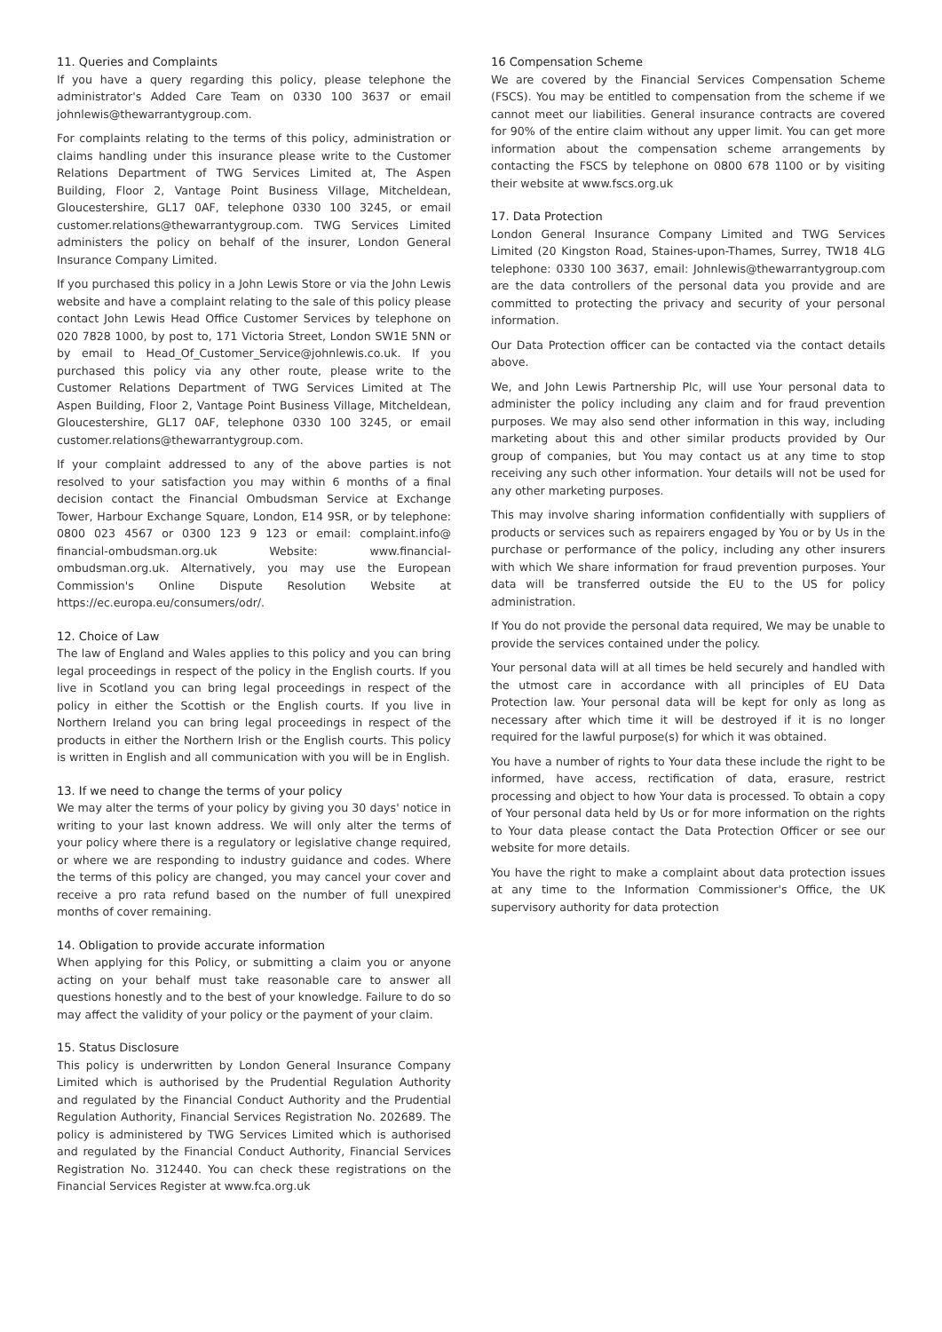11. Queries and Complaints
If you have a query regarding this policy, please telephone the administrator's Added Care Team on 0330 100 3637 or email johnlewis@thewarrantygroup.com.
For complaints relating to the terms of this policy, administration or claims handling under this insurance please write to the Customer Relations Department of TWG Services Limited at, The Aspen Building, Floor 2, Vantage Point Business Village, Mitcheldean, Gloucestershire, GL17 0AF, telephone 0330 100 3245, or email customer.relations@thewarrantygroup.com. TWG Services Limited administers the policy on behalf of the insurer, London General Insurance Company Limited.
If you purchased this policy in a John Lewis Store or via the John Lewis website and have a complaint relating to the sale of this policy please contact John Lewis Head Office Customer Services by telephone on 020 7828 1000, by post to, 171 Victoria Street, London SW1E 5NN or by email to Head_Of_Customer_Service@johnlewis.co.uk. If you purchased this policy via any other route, please write to the Customer Relations Department of TWG Services Limited at The Aspen Building, Floor 2, Vantage Point Business Village, Mitcheldean, Gloucestershire, GL17 0AF, telephone 0330 100 3245, or email customer.relations@thewarrantygroup.com.
If your complaint addressed to any of the above parties is not resolved to your satisfaction you may within 6 months of a final decision contact the Financial Ombudsman Service at Exchange Tower, Harbour Exchange Square, London, E14 9SR, or by telephone: 0800 023 4567 or 0300 123 9 123 or email: complaint.info@ financial-ombudsman.org.uk Website: www.financial-ombudsman.org.uk. Alternatively, you may use the European Commission's Online Dispute Resolution Website at https://ec.europa.eu/consumers/odr/.
12. Choice of Law
The law of England and Wales applies to this policy and you can bring legal proceedings in respect of the policy in the English courts. If you live in Scotland you can bring legal proceedings in respect of the policy in either the Scottish or the English courts. If you live in Northern Ireland you can bring legal proceedings in respect of the products in either the Northern Irish or the English courts. This policy is written in English and all communication with you will be in English.
13. If we need to change the terms of your policy
We may alter the terms of your policy by giving you 30 days' notice in writing to your last known address. We will only alter the terms of your policy where there is a regulatory or legislative change required, or where we are responding to industry guidance and codes. Where the terms of this policy are changed, you may cancel your cover and receive a pro rata refund based on the number of full unexpired months of cover remaining.
14. Obligation to provide accurate information
When applying for this Policy, or submitting a claim you or anyone acting on your behalf must take reasonable care to answer all questions honestly and to the best of your knowledge. Failure to do so may affect the validity of your policy or the payment of your claim.
15. Status Disclosure
This policy is underwritten by London General Insurance Company Limited which is authorised by the Prudential Regulation Authority and regulated by the Financial Conduct Authority and the Prudential Regulation Authority, Financial Services Registration No. 202689. The policy is administered by TWG Services Limited which is authorised and regulated by the Financial Conduct Authority, Financial Services Registration No. 312440. You can check these registrations on the Financial Services Register at www.fca.org.uk
16 Compensation Scheme
We are covered by the Financial Services Compensation Scheme (FSCS). You may be entitled to compensation from the scheme if we cannot meet our liabilities. General insurance contracts are covered for 90% of the entire claim without any upper limit. You can get more information about the compensation scheme arrangements by contacting the FSCS by telephone on 0800 678 1100 or by visiting their website at www.fscs.org.uk
17. Data Protection
London General Insurance Company Limited and TWG Services Limited (20 Kingston Road, Staines-upon-Thames, Surrey, TW18 4LG telephone: 0330 100 3637, email: Johnlewis@thewarrantygroup.com are the data controllers of the personal data you provide and are committed to protecting the privacy and security of your personal information.
Our Data Protection officer can be contacted via the contact details above.
We, and John Lewis Partnership Plc, will use Your personal data to administer the policy including any claim and for fraud prevention purposes. We may also send other information in this way, including marketing about this and other similar products provided by Our group of companies, but You may contact us at any time to stop receiving any such other information. Your details will not be used for any other marketing purposes.
This may involve sharing information confidentially with suppliers of products or services such as repairers engaged by You or by Us in the purchase or performance of the policy, including any other insurers with which We share information for fraud prevention purposes. Your data will be transferred outside the EU to the US for policy administration.
If You do not provide the personal data required, We may be unable to provide the services contained under the policy.
Your personal data will at all times be held securely and handled with the utmost care in accordance with all principles of EU Data Protection law. Your personal data will be kept for only as long as necessary after which time it will be destroyed if it is no longer required for the lawful purpose(s) for which it was obtained.
You have a number of rights to Your data these include the right to be informed, have access, rectification of data, erasure, restrict processing and object to how Your data is processed. To obtain a copy of Your personal data held by Us or for more information on the rights to Your data please contact the Data Protection Officer or see our website for more details.
You have the right to make a complaint about data protection issues at any time to the Information Commissioner's Office, the UK supervisory authority for data protection